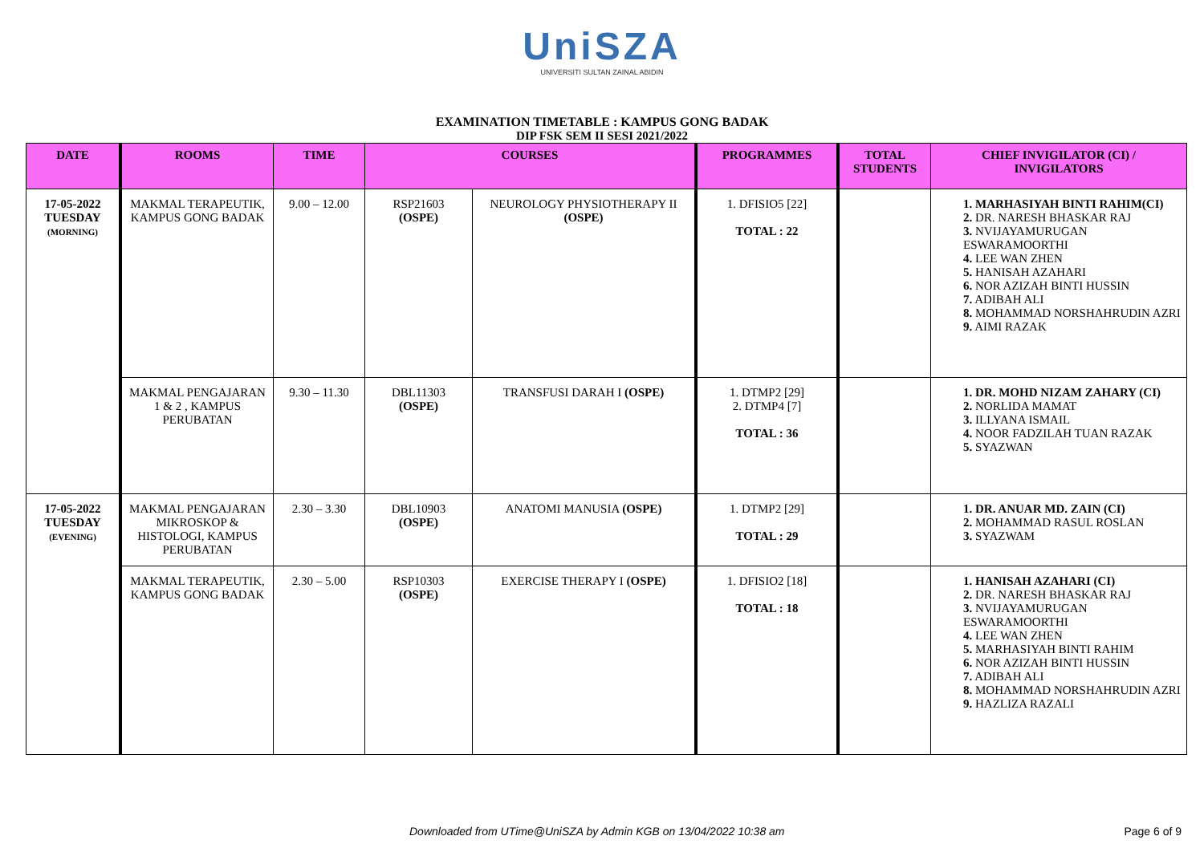UniSZA
UNIVERSITI SULTAN ZAINAL ABIDIN
EXAMINATION TIMETABLE : KAMPUS GONG BADAK
DIP FSK SEM II SESI 2021/2022
| DATE | ROOMS | TIME | COURSES | | PROGRAMMES | TOTAL STUDENTS | CHIEF INVIGILATOR (CI) / INVIGILATORS |
| --- | --- | --- | --- | --- | --- | --- | --- |
| 17-05-2022 TUESDAY (MORNING) | MAKMAL TERAPEUTIK, KAMPUS GONG BADAK | 9.00 – 12.00 | RSP21603 (OSPE) | NEUROLOGY PHYSIOTHERAPY II (OSPE) | 1. DFISIO5 [22] TOTAL : 22 | | 1. MARHASIYAH BINTI RAHIM(CI) 2. DR. NARESH BHASKAR RAJ 3. NVIJAYAMURUGAN ESWARAMOORTHI 4. LEE WAN ZHEN 5. HANISAH AZAHARI 6. NOR AZIZAH BINTI HUSSIN 7. ADIBAH ALI 8. MOHAMMAD NORSHAHRUDIN AZRI 9. AIMI RAZAK |
| | MAKMAL PENGAJARAN 1 & 2 , KAMPUS PERUBATAN | 9.30 – 11.30 | DBL11303 (OSPE) | TRANSFUSI DARAH I (OSPE) | 1. DTMP2 [29] 2. DTMP4 [7] TOTAL : 36 | | 1. DR. MOHD NIZAM ZAHARY (CI) 2. NORLIDA MAMAT 3. ILLYANA ISMAIL 4. NOOR FADZILAH TUAN RAZAK 5. SYAZWAN |
| 17-05-2022 TUESDAY (EVENING) | MAKMAL PENGAJARAN MIKROSKOP & HISTOLOGI, KAMPUS PERUBATAN | 2.30 – 3.30 | DBL10903 (OSPE) | ANATOMI MANUSIA (OSPE) | 1. DTMP2 [29] TOTAL : 29 | | 1. DR. ANUAR MD. ZAIN (CI) 2. MOHAMMAD RASUL ROSLAN 3. SYAZWAM |
| | MAKMAL TERAPEUTIK, KAMPUS GONG BADAK | 2.30 – 5.00 | RSP10303 (OSPE) | EXERCISE THERAPY I (OSPE) | 1. DFISIO2 [18] TOTAL : 18 | | 1. HANISAH AZAHARI (CI) 2. DR. NARESH BHASKAR RAJ 3. NVIJAYAMURUGAN ESWARAMOORTHI 4. LEE WAN ZHEN 5. MARHASIYAH BINTI RAHIM 6. NOR AZIZAH BINTI HUSSIN 7. ADIBAH ALI 8. MOHAMMAD NORSHAHRUDIN AZRI 9. HAZLIZA RAZALI |
Downloaded from UTime@UniSZA by Admin KGB on 13/04/2022 10:38 am
Page 6 of 9